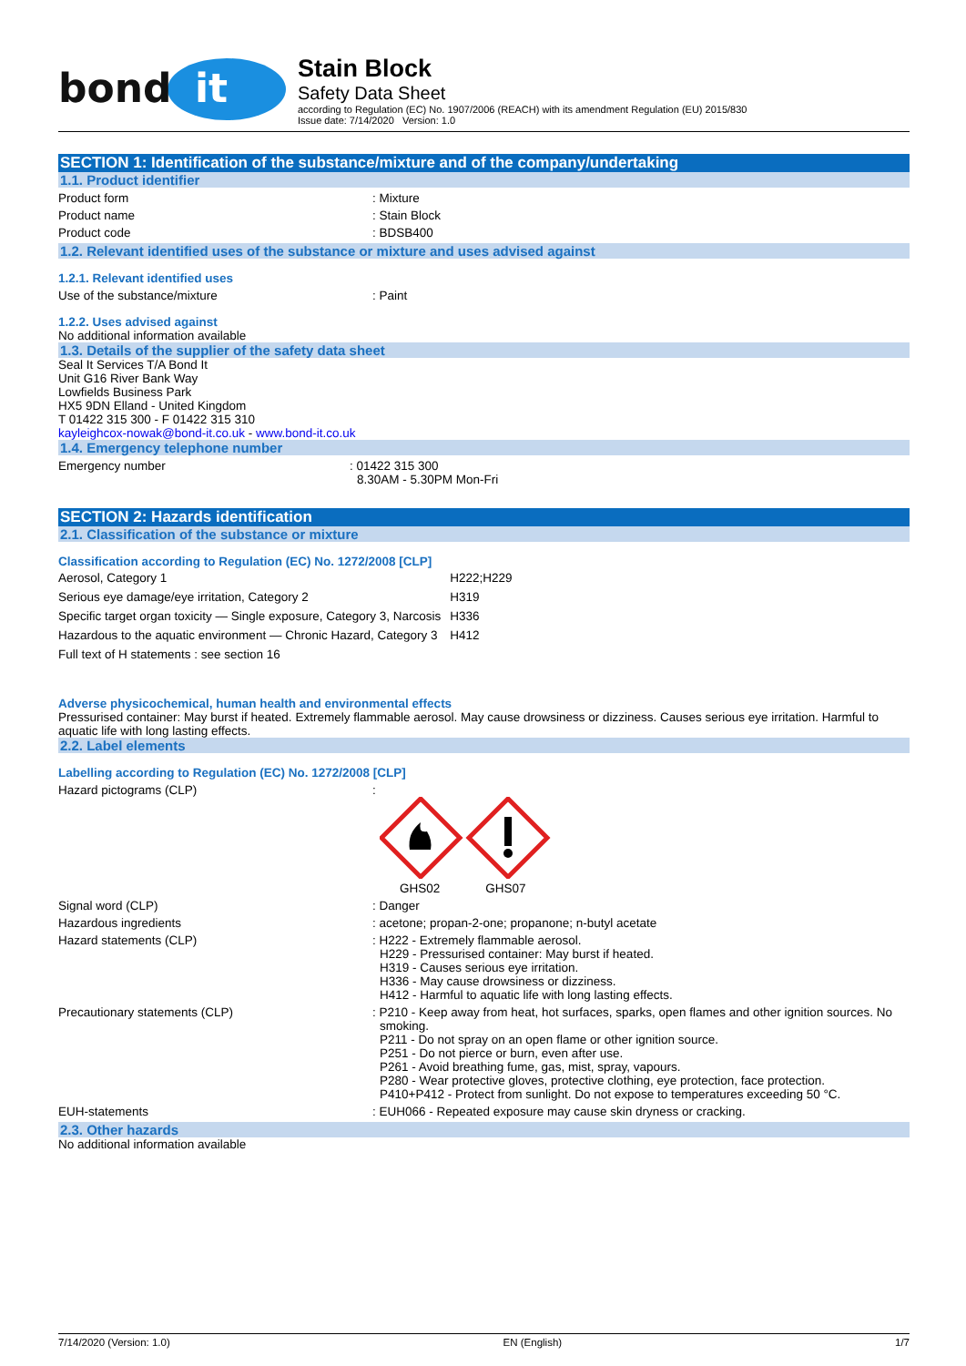bond
it
Stain Block
Safety Data Sheet
according to Regulation (EC) No. 1907/2006 (REACH) with its amendment Regulation (EU) 2015/830
Issue date: 7/14/2020 Version: 1.0
SECTION 1: Identification of the substance/mixture and of the company/undertaking
1.1. Product identifier
Product form : Mixture
Product name : Stain Block
Product code : BDSB400
1.2. Relevant identified uses of the substance or mixture and uses advised against
1.2.1. Relevant identified uses
Use of the substance/mixture : Paint
1.2.2. Uses advised against
No additional information available
1.3. Details of the supplier of the safety data sheet
Seal It Services T/A Bond It
Unit G16 River Bank Way
Lowfields Business Park
HX5 9DN Elland - United Kingdom
T 01422 315 300 - F 01422 315 310
kayleighcox-nowak@bond-it.co.uk - www.bond-it.co.uk
1.4. Emergency telephone number
Emergency number : 01422 315 300
8.30AM - 5.30PM Mon-Fri
SECTION 2: Hazards identification
2.1. Classification of the substance or mixture
Classification according to Regulation (EC) No. 1272/2008 [CLP]
| Aerosol, Category 1 | H222;H229 |
| Serious eye damage/eye irritation, Category 2 | H319 |
| Specific target organ toxicity — Single exposure, Category 3, Narcosis | H336 |
| Hazardous to the aquatic environment — Chronic Hazard, Category 3 | H412 |
| Full text of H statements : see section 16 | |
Adverse physicochemical, human health and environmental effects
Pressurised container: May burst if heated. Extremely flammable aerosol. May cause drowsiness or dizziness. Causes serious eye irritation. Harmful to aquatic life with long lasting effects.
2.2. Label elements
Labelling according to Regulation (EC) No. 1272/2008 [CLP]
Hazard pictograms (CLP) :
GHS02 GHS07
Signal word (CLP) : Danger
Hazardous ingredients : acetone; propan-2-one; propanone; n-butyl acetate
Hazard statements (CLP) : H222 - Extremely flammable aerosol.
H229 - Pressurised container: May burst if heated.
H319 - Causes serious eye irritation.
H336 - May cause drowsiness or dizziness.
H412 - Harmful to aquatic life with long lasting effects.
Precautionary statements (CLP) : P210 - Keep away from heat, hot surfaces, sparks, open flames and other ignition sources. No smoking.
P211 - Do not spray on an open flame or other ignition source.
P251 - Do not pierce or burn, even after use.
P261 - Avoid breathing fume, gas, mist, spray, vapours.
P280 - Wear protective gloves, protective clothing, eye protection, face protection.
P410+P412 - Protect from sunlight. Do not expose to temperatures exceeding 50 °C.
EUH-statements : EUH066 - Repeated exposure may cause skin dryness or cracking.
2.3. Other hazards
No additional information available
7/14/2020 (Version: 1.0) EN (English) 1/7